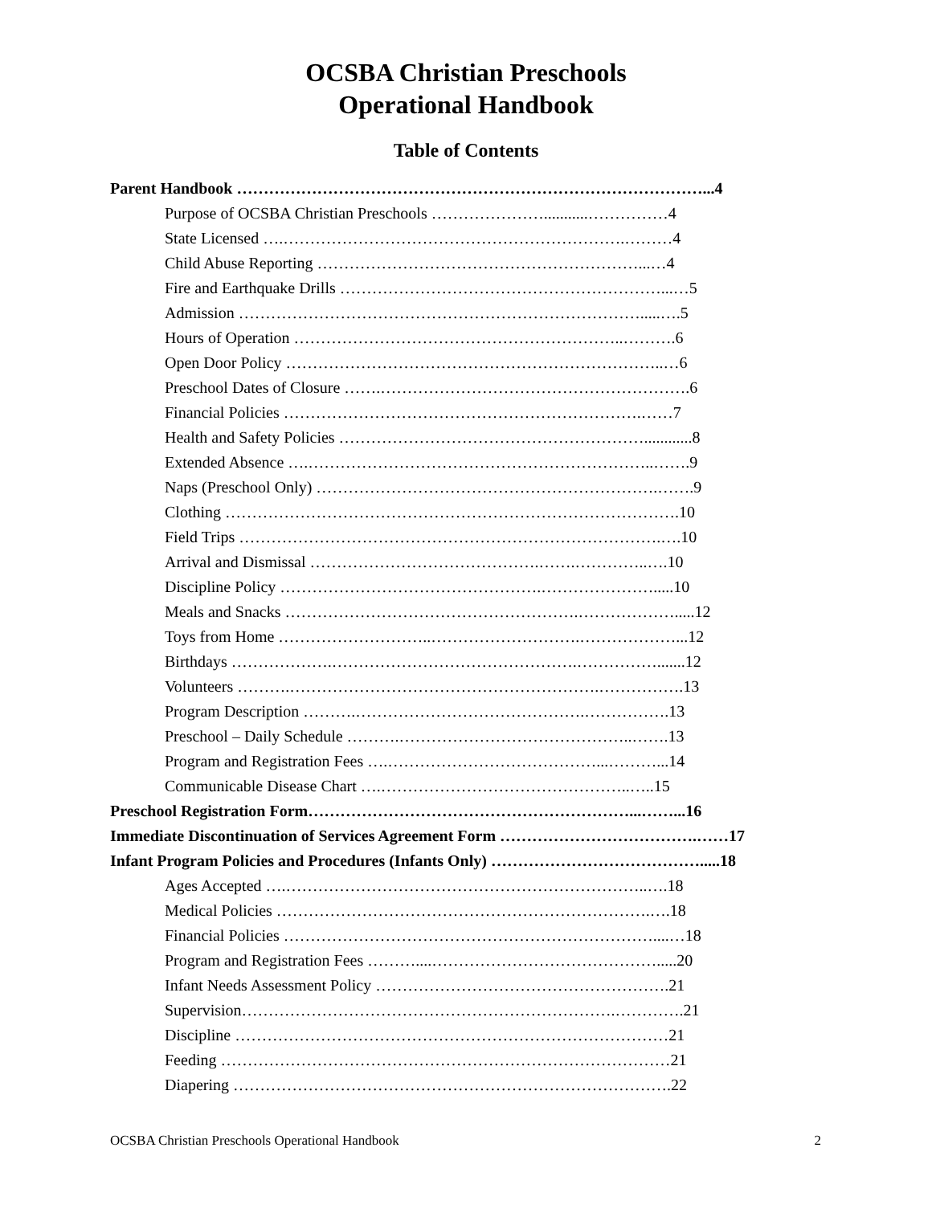OCSBA Christian Preschools
Operational Handbook
Table of Contents
Parent Handbook ……………………………………………………………………………...4
Purpose of OCSBA Christian Preschools …………………...........……………4
State Licensed ….……………………………………………………….………4
Child Abuse Reporting ……………………………………………………...…4
Fire and Earthquake Drills ……………………………………………………...…5
Admission ………………………………………………………………….....….5
Hours of Operation ……………………………………………………..……….6
Open Door Policy ……………………………………………………………..…6
Preschool Dates of Closure …….………………………………………………….6
Financial Policies ………………………………………………………….……7
Health and Safety Policies …………………………………………………............8
Extended Absence ….………………………………………………………..…….9
Naps (Preschool Only) ……………………………………………………….…….9
Clothing ………………………………………………………………………….10
Field Trips …………………………………………………………………….….10
Arrival and Dismissal …………………………………….…….…………..….10
Discipline Policy ………………………………………….………………….....10
Meals and Snacks ……………………………………………….……………….....12
Toys from Home ………………………..……………………….………………...12
Birthdays ……………….……………………………………….…………….......12
Volunteers ……….………………………………………………….…………….13
Program Description ……….…………………………………….…………….13
Preschool – Daily Schedule ……….……………………………………..…….13
Program and Registration Fees ….…………………………………...………...14
Communicable Disease Chart ….………………………………………..…..15
Preschool Registration Form……………………………………………………...……...16
Immediate Discontinuation of Services Agreement Form ……………………………….……17
Infant Program Policies and Procedures (Infants Only) ………………………………….....18
Ages Accepted ….…………………………………………………………..….18
Medical Policies …………………………………………………………….….18
Financial Policies ……………………………………………………………....…18
Program and Registration Fees ………....…………………………………….....20
Infant Needs Assessment Policy ……………………………………………….21
Supervision…………………………………………………………….………….21
Discipline ………………………………………………………………………21
Feeding …………………………………………………………………………21
Diapering ……………………………………………………………………….22
OCSBA Christian Preschools Operational Handbook 2